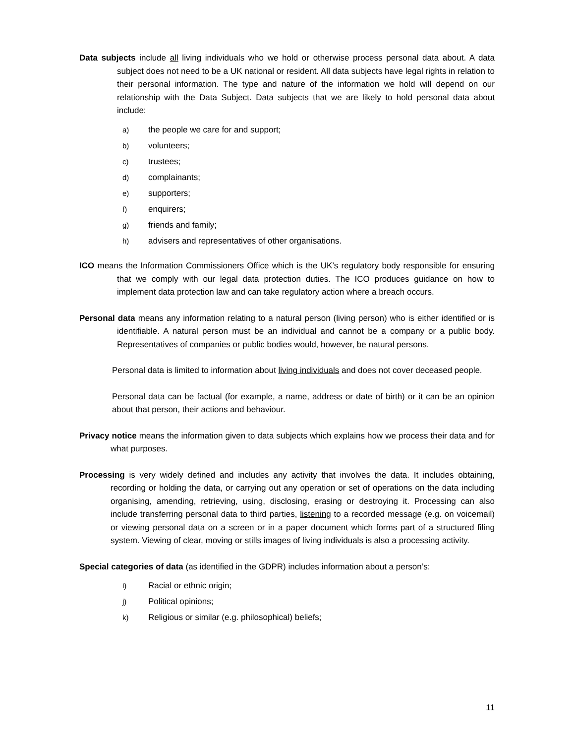Data subjects include all living individuals who we hold or otherwise process personal data about. A data subject does not need to be a UK national or resident. All data subjects have legal rights in relation to their personal information. The type and nature of the information we hold will depend on our relationship with the Data Subject. Data subjects that we are likely to hold personal data about include:
a) the people we care for and support;
b) volunteers;
c) trustees;
d) complainants;
e) supporters;
f) enquirers;
g) friends and family;
h) advisers and representatives of other organisations.
ICO means the Information Commissioners Office which is the UK’s regulatory body responsible for ensuring that we comply with our legal data protection duties. The ICO produces guidance on how to implement data protection law and can take regulatory action where a breach occurs.
Personal data means any information relating to a natural person (living person) who is either identified or is identifiable. A natural person must be an individual and cannot be a company or a public body. Representatives of companies or public bodies would, however, be natural persons.
Personal data is limited to information about living individuals and does not cover deceased people.
Personal data can be factual (for example, a name, address or date of birth) or it can be an opinion about that person, their actions and behaviour.
Privacy notice means the information given to data subjects which explains how we process their data and for what purposes.
Processing is very widely defined and includes any activity that involves the data. It includes obtaining, recording or holding the data, or carrying out any operation or set of operations on the data including organising, amending, retrieving, using, disclosing, erasing or destroying it. Processing can also include transferring personal data to third parties, listening to a recorded message (e.g. on voicemail) or viewing personal data on a screen or in a paper document which forms part of a structured filing system. Viewing of clear, moving or stills images of living individuals is also a processing activity.
Special categories of data (as identified in the GDPR) includes information about a person’s:
i) Racial or ethnic origin;
j) Political opinions;
k) Religious or similar (e.g. philosophical) beliefs;
11